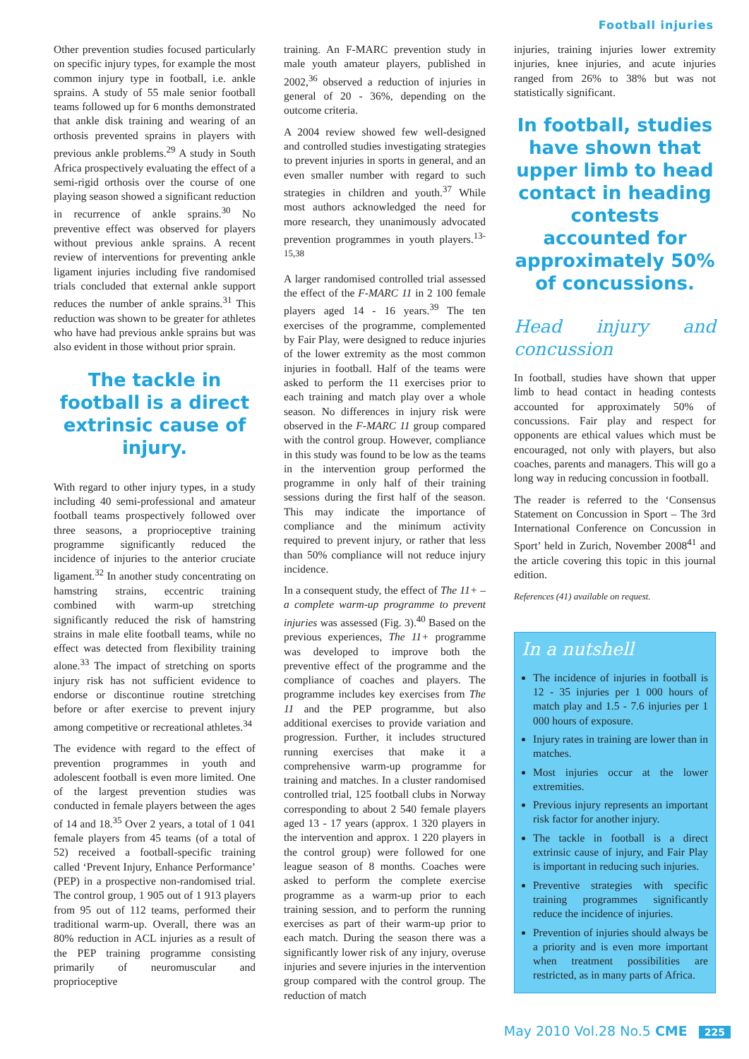Football injuries
Other prevention studies focused particularly on specific injury types, for example the most common injury type in football, i.e. ankle sprains. A study of 55 male senior football teams followed up for 6 months demonstrated that ankle disk training and wearing of an orthosis prevented sprains in players with previous ankle problems.<sup>29</sup> A study in South Africa prospectively evaluating the effect of a semi-rigid orthosis over the course of one playing season showed a significant reduction in recurrence of ankle sprains.<sup>30</sup> No preventive effect was observed for players without previous ankle sprains. A recent review of interventions for preventing ankle ligament injuries including five randomised trials concluded that external ankle support reduces the number of ankle sprains.<sup>31</sup> This reduction was shown to be greater for athletes who have had previous ankle sprains but was also evident in those without prior sprain.
The tackle in football is a direct extrinsic cause of injury.
With regard to other injury types, in a study including 40 semi-professional and amateur football teams prospectively followed over three seasons, a proprioceptive training programme significantly reduced the incidence of injuries to the anterior cruciate ligament.<sup>32</sup> In another study concentrating on hamstring strains, eccentric training combined with warm-up stretching significantly reduced the risk of hamstring strains in male elite football teams, while no effect was detected from flexibility training alone.<sup>33</sup> The impact of stretching on sports injury risk has not sufficient evidence to endorse or discontinue routine stretching before or after exercise to prevent injury among competitive or recreational athletes.<sup>34</sup>
The evidence with regard to the effect of prevention programmes in youth and adolescent football is even more limited. One of the largest prevention studies was conducted in female players between the ages of 14 and 18.<sup>35</sup> Over 2 years, a total of 1 041 female players from 45 teams (of a total of 52) received a football-specific training called ‘Prevent Injury, Enhance Performance’ (PEP) in a prospective non-randomised trial. The control group, 1 905 out of 1 913 players from 95 out of 112 teams, performed their traditional warm-up. Overall, there was an 80% reduction in ACL injuries as a result of the PEP training programme consisting primarily of neuromuscular and proprioceptive
training. An F-MARC prevention study in male youth amateur players, published in 2002,<sup>36</sup> observed a reduction of injuries in general of 20 - 36%, depending on the outcome criteria.
A 2004 review showed few well-designed and controlled studies investigating strategies to prevent injuries in sports in general, and an even smaller number with regard to such strategies in children and youth.<sup>37</sup> While most authors acknowledged the need for more research, they unanimously advocated prevention programmes in youth players.<sup>13-15,38</sup>
A larger randomised controlled trial assessed the effect of the F-MARC 11 in 2 100 female players aged 14 - 16 years.<sup>39</sup> The ten exercises of the programme, complemented by Fair Play, were designed to reduce injuries of the lower extremity as the most common injuries in football. Half of the teams were asked to perform the 11 exercises prior to each training and match play over a whole season. No differences in injury risk were observed in the F-MARC 11 group compared with the control group. However, compliance in this study was found to be low as the teams in the intervention group performed the programme in only half of their training sessions during the first half of the season. This may indicate the importance of compliance and the minimum activity required to prevent injury, or rather that less than 50% compliance will not reduce injury incidence.
In a consequent study, the effect of The 11+ – a complete warm-up programme to prevent injuries was assessed (Fig. 3).<sup>40</sup> Based on the previous experiences, The 11+ programme was developed to improve both the preventive effect of the programme and the compliance of coaches and players. The programme includes key exercises from The 11 and the PEP programme, but also additional exercises to provide variation and progression. Further, it includes structured running exercises that make it a comprehensive warm-up programme for training and matches. In a cluster randomised controlled trial, 125 football clubs in Norway corresponding to about 2 540 female players aged 13 - 17 years (approx. 1 320 players in the intervention and approx. 1 220 players in the control group) were followed for one league season of 8 months. Coaches were asked to perform the complete exercise programme as a warm-up prior to each training session, and to perform the running exercises as part of their warm-up prior to each match. During the season there was a significantly lower risk of any injury, overuse injuries and severe injuries in the intervention group compared with the control group. The reduction of match
injuries, training injuries lower extremity injuries, knee injuries, and acute injuries ranged from 26% to 38% but was not statistically significant.
In football, studies have shown that upper limb to head contact in heading contests accounted for approximately 50% of concussions.
Head injury and concussion
In football, studies have shown that upper limb to head contact in heading contests accounted for approximately 50% of concussions. Fair play and respect for opponents are ethical values which must be encouraged, not only with players, but also coaches, parents and managers. This will go a long way in reducing concussion in football.
The reader is referred to the ‘Consensus Statement on Concussion in Sport – The 3rd International Conference on Concussion in Sport’ held in Zurich, November 2008<sup>41</sup> and the article covering this topic in this journal edition.
References (41) available on request.
In a nutshell
The incidence of injuries in football is 12 - 35 injuries per 1 000 hours of match play and 1.5 - 7.6 injuries per 1 000 hours of exposure.
Injury rates in training are lower than in matches.
Most injuries occur at the lower extremities.
Previous injury represents an important risk factor for another injury.
The tackle in football is a direct extrinsic cause of injury, and Fair Play is important in reducing such injuries.
Preventive strategies with specific training programmes significantly reduce the incidence of injuries.
Prevention of injuries should always be a priority and is even more important when treatment possibilities are restricted, as in many parts of Africa.
May 2010 Vol.28 No.5 CME 225